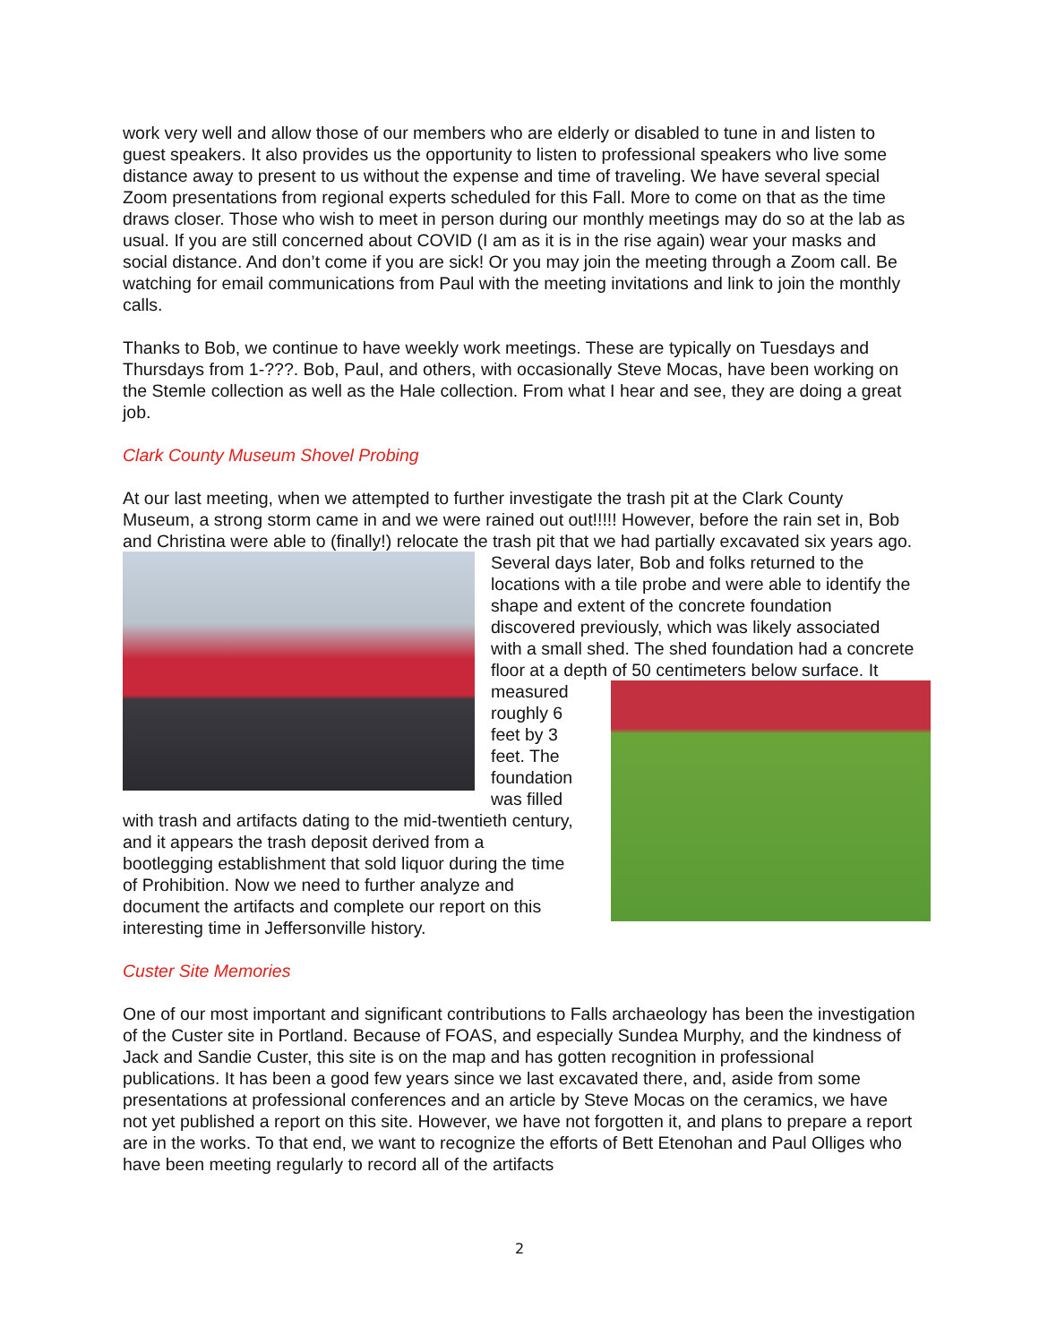work very well and allow those of our members who are elderly or disabled to tune in and listen to guest speakers. It also provides us the opportunity to listen to professional speakers who live some distance away to present to us without the expense and time of traveling. We have several special Zoom presentations from regional experts scheduled for this Fall. More to come on that as the time draws closer. Those who wish to meet in person during our monthly meetings may do so at the lab as usual. If you are still concerned about COVID (I am as it is in the rise again) wear your masks and social distance. And don’t come if you are sick! Or you may join the meeting through a Zoom call. Be watching for email communications from Paul with the meeting invitations and link to join the monthly calls.
Thanks to Bob, we continue to have weekly work meetings. These are typically on Tuesdays and Thursdays from 1-???. Bob, Paul, and others, with occasionally Steve Mocas, have been working on the Stemle collection as well as the Hale collection. From what I hear and see, they are doing a great job.
Clark County Museum Shovel Probing
At our last meeting, when we attempted to further investigate the trash pit at the Clark County Museum, a strong storm came in and we were rained out out!!!!! However, before the rain set in, Bob and Christina were able to (finally!) relocate the trash pit that we had partially excavated six years ago. Several days later, Bob and folks returned to the locations with a tile probe and were able to identify the shape and extent of the concrete foundation discovered previously, which was likely associated with a small shed. The shed foundation had a concrete floor at a depth of 50 centimeters below surface. It measured roughly 6 feet by 3 feet. The foundation was filled with trash and artifacts dating to the mid-twentieth century, and it appears the trash deposit derived from a bootlegging establishment that sold liquor during the time of Prohibition. Now we need to further analyze and document the artifacts and complete our report on this interesting time in Jeffersonville history.
Custer Site Memories
One of our most important and significant contributions to Falls archaeology has been the investigation of the Custer site in Portland. Because of FOAS, and especially Sundea Murphy, and the kindness of Jack and Sandie Custer, this site is on the map and has gotten recognition in professional publications. It has been a good few years since we last excavated there, and, aside from some presentations at professional conferences and an article by Steve Mocas on the ceramics, we have not yet published a report on this site. However, we have not forgotten it, and plans to prepare a report are in the works. To that end, we want to recognize the efforts of Bett Etenohan and Paul Olliges who have been meeting regularly to record all of the artifacts
2